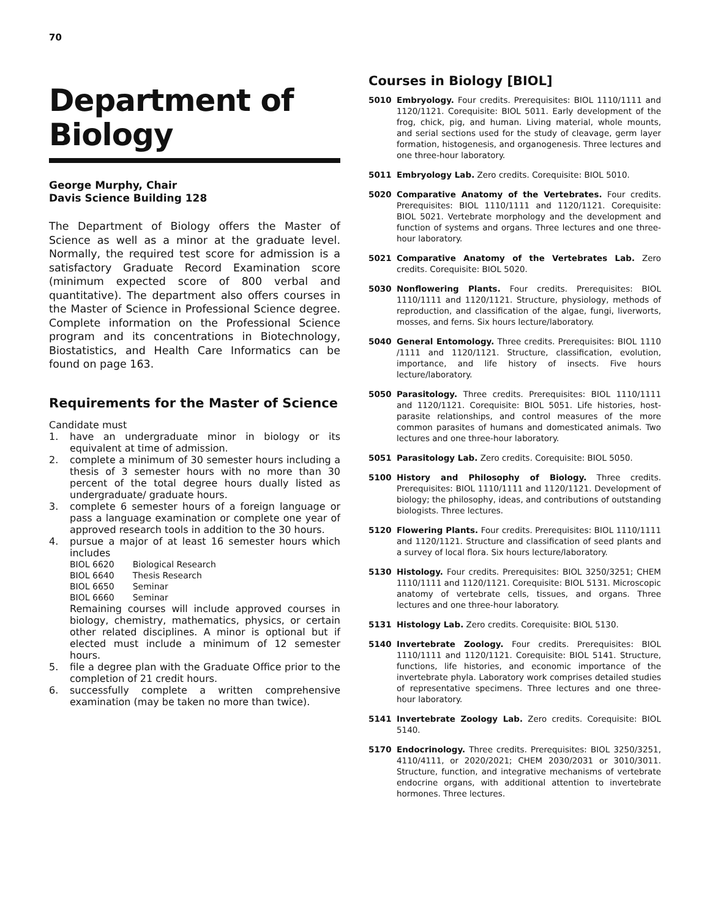70
Department of Biology
George Murphy, Chair
Davis Science Building 128
The Department of Biology offers the Master of Science as well as a minor at the graduate level. Normally, the required test score for admission is a satisfactory Graduate Record Examination score (minimum expected score of 800 verbal and quantitative). The department also offers courses in the Master of Science in Professional Science degree. Complete information on the Professional Science program and its concentrations in Biotechnology, Biostatistics, and Health Care Informatics can be found on page 163.
Requirements for the Master of Science
Candidate must
1. have an undergraduate minor in biology or its equivalent at time of admission.
2. complete a minimum of 30 semester hours including a thesis of 3 semester hours with no more than 30 percent of the total degree hours dually listed as undergraduate/ graduate hours.
3. complete 6 semester hours of a foreign language or pass a language examination or complete one year of approved research tools in addition to the 30 hours.
4. pursue a major of at least 16 semester hours which includes
| BIOL 6620 | Biological Research |
| BIOL 6640 | Thesis Research |
| BIOL 6650 | Seminar |
| BIOL 6660 | Seminar |
Remaining courses will include approved courses in biology, chemistry, mathematics, physics, or certain other related disciplines. A minor is optional but if elected must include a minimum of 12 semester hours.
5. file a degree plan with the Graduate Office prior to the completion of 21 credit hours.
6. successfully complete a written comprehensive examination (may be taken no more than twice).
Courses in Biology [BIOL]
5010 Embryology. Four credits. Prerequisites: BIOL 1110/1111 and 1120/1121. Corequisite: BIOL 5011. Early development of the frog, chick, pig, and human. Living material, whole mounts, and serial sections used for the study of cleavage, germ layer formation, histogenesis, and organogenesis. Three lectures and one three-hour laboratory.
5011 Embryology Lab. Zero credits. Corequisite: BIOL 5010.
5020 Comparative Anatomy of the Vertebrates. Four credits. Prerequisites: BIOL 1110/1111 and 1120/1121. Corequisite: BIOL 5021. Vertebrate morphology and the development and function of systems and organs. Three lectures and one three-hour laboratory.
5021 Comparative Anatomy of the Vertebrates Lab. Zero credits. Corequisite: BIOL 5020.
5030 Nonflowering Plants. Four credits. Prerequisites: BIOL 1110/1111 and 1120/1121. Structure, physiology, methods of reproduction, and classification of the algae, fungi, liverworts, mosses, and ferns. Six hours lecture/laboratory.
5040 General Entomology. Three credits. Prerequisites: BIOL 1110 /1111 and 1120/1121. Structure, classification, evolution, importance, and life history of insects. Five hours lecture/laboratory.
5050 Parasitology. Three credits. Prerequisites: BIOL 1110/1111 and 1120/1121. Corequisite: BIOL 5051. Life histories, host-parasite relationships, and control measures of the more common parasites of humans and domesticated animals. Two lectures and one three-hour laboratory.
5051 Parasitology Lab. Zero credits. Corequisite: BIOL 5050.
5100 History and Philosophy of Biology. Three credits. Prerequisites: BIOL 1110/1111 and 1120/1121. Development of biology; the philosophy, ideas, and contributions of outstanding biologists. Three lectures.
5120 Flowering Plants. Four credits. Prerequisites: BIOL 1110/1111 and 1120/1121. Structure and classification of seed plants and a survey of local flora. Six hours lecture/laboratory.
5130 Histology. Four credits. Prerequisites: BIOL 3250/3251; CHEM 1110/1111 and 1120/1121. Corequisite: BIOL 5131. Microscopic anatomy of vertebrate cells, tissues, and organs. Three lectures and one three-hour laboratory.
5131 Histology Lab. Zero credits. Corequisite: BIOL 5130.
5140 Invertebrate Zoology. Four credits. Prerequisites: BIOL 1110/1111 and 1120/1121. Corequisite: BIOL 5141. Structure, functions, life histories, and economic importance of the invertebrate phyla. Laboratory work comprises detailed studies of representative specimens. Three lectures and one three-hour laboratory.
5141 Invertebrate Zoology Lab. Zero credits. Corequisite: BIOL 5140.
5170 Endocrinology. Three credits. Prerequisites: BIOL 3250/3251, 4110/4111, or 2020/2021; CHEM 2030/2031 or 3010/3011. Structure, function, and integrative mechanisms of vertebrate endocrine organs, with additional attention to invertebrate hormones. Three lectures.